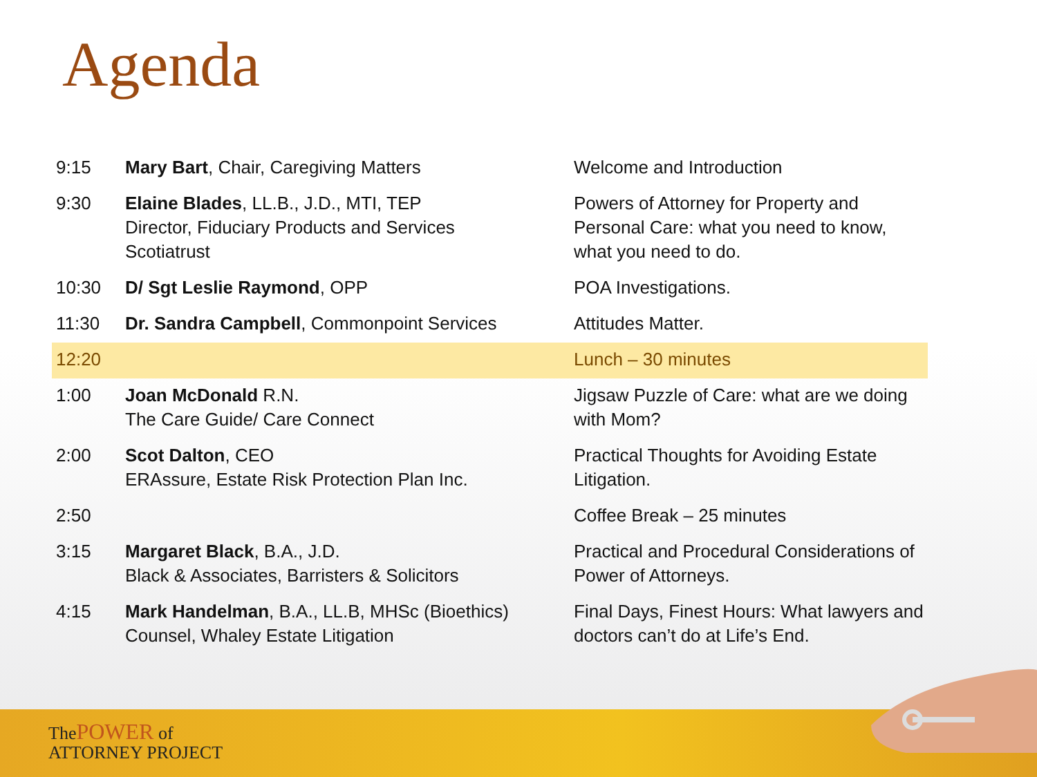Agenda
| 9:15 | Mary Bart , Chair, Caregiving Matters | Welcome and Introduction |
| 9:30 | Elaine Blades , LL.B., J.D., MTI, TEP Director, Fiduciary Products and Services Scotiatrust | Powers of Attorney for Property and Personal Care: what you need to know, what you need to do. |
| 10:30 | D/ Sgt Leslie Raymond , OPP | POA Investigations. |
| 11:30 | Dr. Sandra Campbell , Commonpoint Services | Attitudes Matter. |
| 12:20 | | Lunch – 30 minutes |
| 1:00 | Joan McDonald R.N. The Care Guide/ Care Connect | Jigsaw Puzzle of Care: what are we doing with Mom? |
| 2:00 | Scot Dalton , CEO ERAssure, Estate Risk Protection Plan Inc. | Practical Thoughts for Avoiding Estate Litigation. |
| 2:50 | | Coffee Break – 25 minutes |
| 3:15 | Margaret Black , B.A., J.D. Black & Associates, Barristers & Solicitors | Practical and Procedural Considerations of Power of Attorneys. |
| 4:15 | Mark Handelman , B.A., LL.B, MHSc (Bioethics) Counsel, Whaley Estate Litigation | Final Days, Finest Hours: What lawyers and doctors can’t do at Life’s End. |
ThePOWER of
ATTORNEY PROJECT